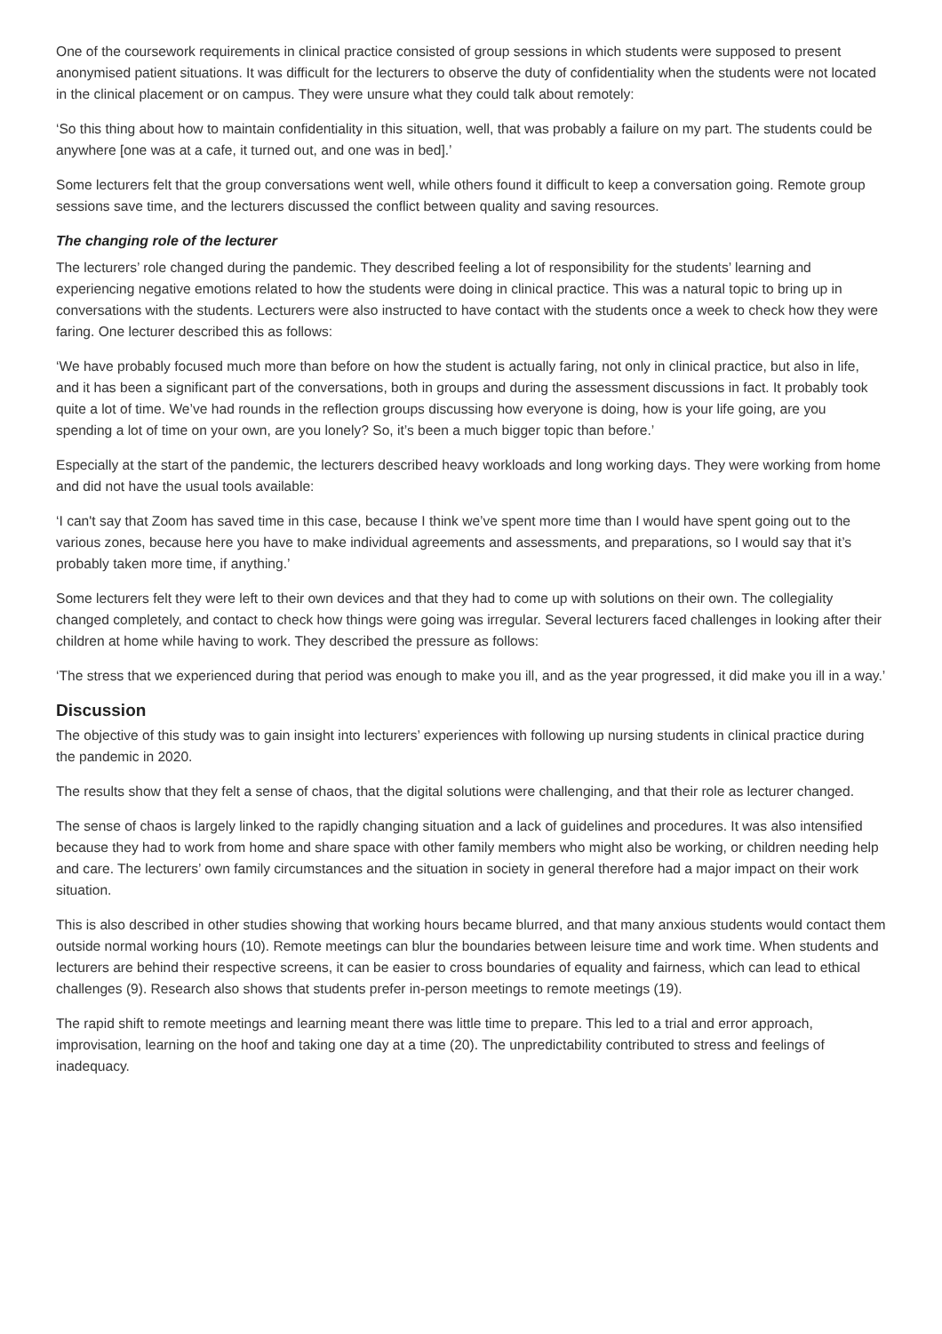One of the coursework requirements in clinical practice consisted of group sessions in which students were supposed to present anonymised patient situations. It was difficult for the lecturers to observe the duty of confidentiality when the students were not located in the clinical placement or on campus. They were unsure what they could talk about remotely:
‘So this thing about how to maintain confidentiality in this situation, well, that was probably a failure on my part. The students could be anywhere [one was at a cafe, it turned out, and one was in bed].’
Some lecturers felt that the group conversations went well, while others found it difficult to keep a conversation going. Remote group sessions save time, and the lecturers discussed the conflict between quality and saving resources.
The changing role of the lecturer
The lecturers’ role changed during the pandemic. They described feeling a lot of responsibility for the students’ learning and experiencing negative emotions related to how the students were doing in clinical practice. This was a natural topic to bring up in conversations with the students. Lecturers were also instructed to have contact with the students once a week to check how they were faring. One lecturer described this as follows:
‘We have probably focused much more than before on how the student is actually faring, not only in clinical practice, but also in life, and it has been a significant part of the conversations, both in groups and during the assessment discussions in fact. It probably took quite a lot of time. We’ve had rounds in the reflection groups discussing how everyone is doing, how is your life going, are you spending a lot of time on your own, are you lonely? So, it’s been a much bigger topic than before.’
Especially at the start of the pandemic, the lecturers described heavy workloads and long working days. They were working from home and did not have the usual tools available:
‘I can't say that Zoom has saved time in this case, because I think we’ve spent more time than I would have spent going out to the various zones, because here you have to make individual agreements and assessments, and preparations, so I would say that it’s probably taken more time, if anything.’
Some lecturers felt they were left to their own devices and that they had to come up with solutions on their own. The collegiality changed completely, and contact to check how things were going was irregular. Several lecturers faced challenges in looking after their children at home while having to work. They described the pressure as follows:
‘The stress that we experienced during that period was enough to make you ill, and as the year progressed, it did make you ill in a way.’
Discussion
The objective of this study was to gain insight into lecturers’ experiences with following up nursing students in clinical practice during the pandemic in 2020.
The results show that they felt a sense of chaos, that the digital solutions were challenging, and that their role as lecturer changed.
The sense of chaos is largely linked to the rapidly changing situation and a lack of guidelines and procedures. It was also intensified because they had to work from home and share space with other family members who might also be working, or children needing help and care. The lecturers’ own family circumstances and the situation in society in general therefore had a major impact on their work situation.
This is also described in other studies showing that working hours became blurred, and that many anxious students would contact them outside normal working hours (10). Remote meetings can blur the boundaries between leisure time and work time. When students and lecturers are behind their respective screens, it can be easier to cross boundaries of equality and fairness, which can lead to ethical challenges (9). Research also shows that students prefer in-person meetings to remote meetings (19).
The rapid shift to remote meetings and learning meant there was little time to prepare. This led to a trial and error approach, improvisation, learning on the hoof and taking one day at a time (20). The unpredictability contributed to stress and feelings of inadequacy.